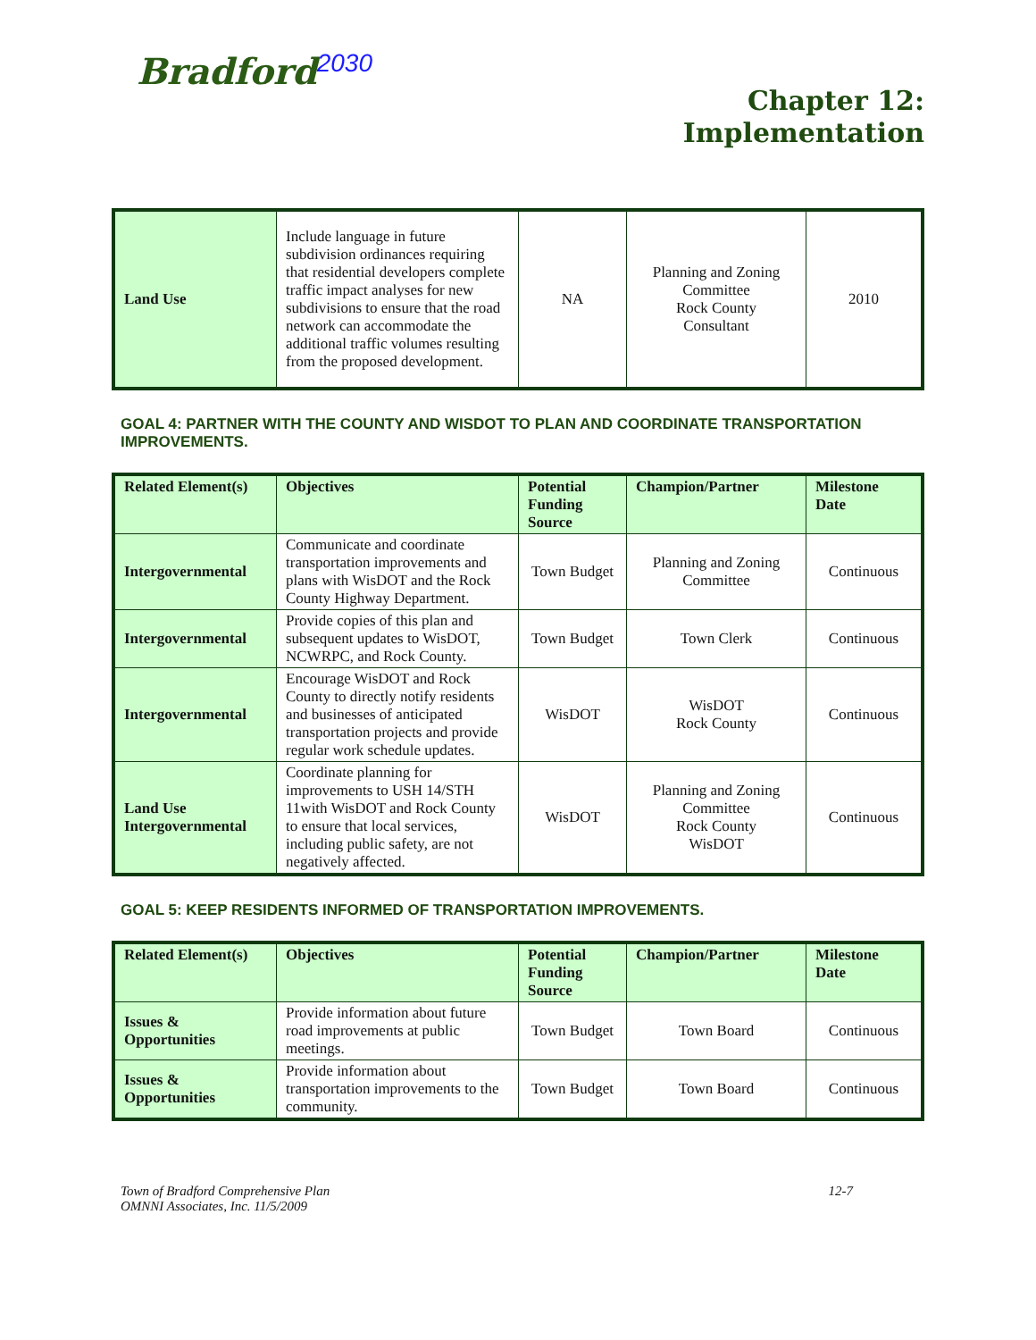Bradford<sup>2030</sup>
Chapter 12:
Implementation
| Land Use | Include language in future subdivision ordinances requiring that residential developers complete traffic impact analyses for new subdivisions to ensure that the road network can accommodate the additional traffic volumes resulting from the proposed development. | NA | Planning and Zoning Committee Rock County Consultant | 2010 |
GOAL 4: PARTNER WITH THE COUNTY AND WISDOT TO PLAN AND COORDINATE TRANSPORTATION IMPROVEMENTS.
| Related Element(s) | Objectives | Potential Funding Source | Champion/Partner | Milestone Date |
| --- | --- | --- | --- | --- |
| Intergovernmental | Communicate and coordinate transportation improvements and plans with WisDOT and the Rock County Highway Department. | Town Budget | Planning and Zoning Committee | Continuous |
| Intergovernmental | Provide copies of this plan and subsequent updates to WisDOT, NCWRPC, and Rock County. | Town Budget | Town Clerk | Continuous |
| Intergovernmental | Encourage WisDOT and Rock County to directly notify residents and businesses of anticipated transportation projects and provide regular work schedule updates. | WisDOT | WisDOT Rock County | Continuous |
| Land Use Intergovernmental | Coordinate planning for improvements to USH 14/STH 11with WisDOT and Rock County to ensure that local services, including public safety, are not negatively affected. | WisDOT | Planning and Zoning Committee Rock County WisDOT | Continuous |
GOAL 5: KEEP RESIDENTS INFORMED OF TRANSPORTATION IMPROVEMENTS.
| Related Element(s) | Objectives | Potential Funding Source | Champion/Partner | Milestone Date |
| --- | --- | --- | --- | --- |
| Issues & Opportunities | Provide information about future road improvements at public meetings. | Town Budget | Town Board | Continuous |
| Issues & Opportunities | Provide information about transportation improvements to the community. | Town Budget | Town Board | Continuous |
Town of Bradford Comprehensive Plan
OMNNI Associates, Inc. 11/5/2009
12-7